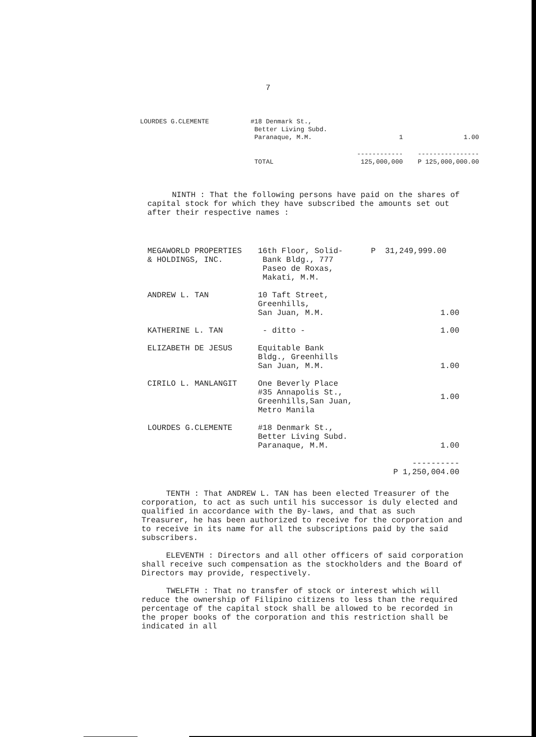7
| LOURDES G.CLEMENTE | #18 Denmark St., Better Living Subd. Paranaque, M.M. | 1 | 1.00 |
| | TOTAL | ------------ 125,000,000 | ---------------- P 125,000,000.00 |
NINTH : That the following persons have paid on the shares of capital stock for which they have subscribed the amounts set out after their respective names :
| MEGAWORLD PROPERTIES & HOLDINGS, INC. | 16th Floor, Solid- Bank Bldg., 777 Paseo de Roxas, Makati, M.M. | P 31,249,999.00 |
| ANDREW L. TAN | 10 Taft Street, Greenhills, San Juan, M.M. | 1.00 |
| KATHERINE L. TAN | - ditto - | 1.00 |
| ELIZABETH DE JESUS | Equitable Bank Bldg., Greenhills San Juan, M.M. | 1.00 |
| CIRILO L. MANLANGIT | One Beverly Place #35 Annapolis St., Greenhills,San Juan, Metro Manila | 1.00 |
| LOURDES G.CLEMENTE | #18 Denmark St., Better Living Subd. Paranaque, M.M. | 1.00 |
| | | ---------- P 1,250,004.00 |
TENTH : That ANDREW L. TAN has been elected Treasurer of the corporation, to act as such until his successor is duly elected and qualified in accordance with the By-laws, and that as such Treasurer, he has been authorized to receive for the corporation and to receive in its name for all the subscriptions paid by the said subscribers.
ELEVENTH : Directors and all other officers of said corporation shall receive such compensation as the stockholders and the Board of Directors may provide, respectively.
TWELFTH : That no transfer of stock or interest which will reduce the ownership of Filipino citizens to less than the required percentage of the capital stock shall be allowed to be recorded in the proper books of the corporation and this restriction shall be indicated in all